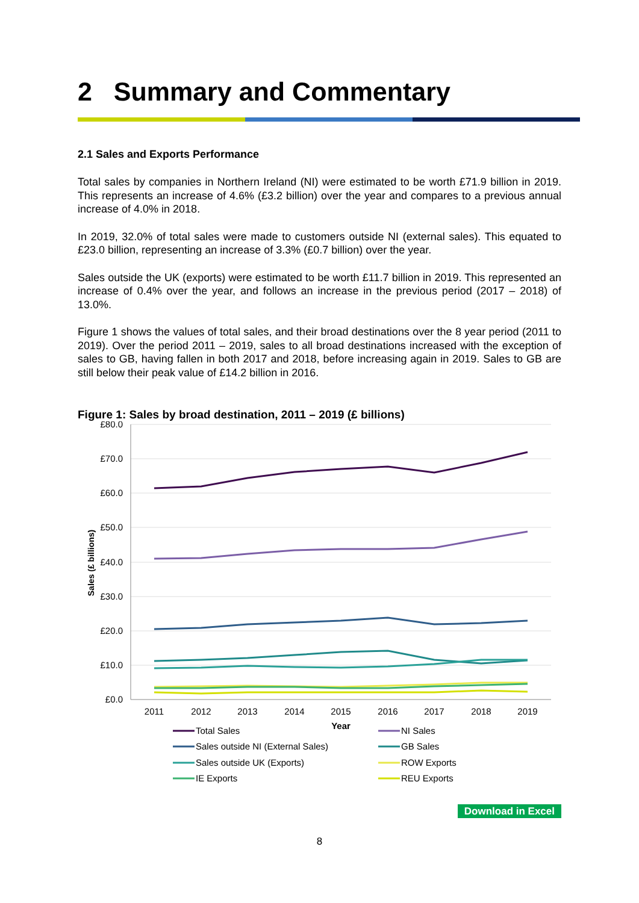2 Summary and Commentary
2.1 Sales and Exports Performance
Total sales by companies in Northern Ireland (NI) were estimated to be worth £71.9 billion in 2019. This represents an increase of 4.6% (£3.2 billion) over the year and compares to a previous annual increase of 4.0% in 2018.
In 2019, 32.0% of total sales were made to customers outside NI (external sales). This equated to £23.0 billion, representing an increase of 3.3% (£0.7 billion) over the year.
Sales outside the UK (exports) were estimated to be worth £11.7 billion in 2019. This represented an increase of 0.4% over the year, and follows an increase in the previous period (2017 – 2018) of 13.0%.
Figure 1 shows the values of total sales, and their broad destinations over the 8 year period (2011 to 2019). Over the period 2011 – 2019, sales to all broad destinations increased with the exception of sales to GB, having fallen in both 2017 and 2018, before increasing again in 2019. Sales to GB are still below their peak value of £14.2 billion in 2016.
Figure 1: Sales by broad destination, 2011 – 2019 (£ billions)
£80.0
£70.0
£60.0
£50.0
£40.0
£30.0
£20.0
£10.0
£0.0
Sales (£ billions)
2011
2012
2013
2014
2015
2016
2017
2018
2019
Year
Total Sales
NI Sales
Sales outside NI (External Sales)
GB Sales
Sales outside UK (Exports)
ROW Exports
IE Exports
REU Exports
Download in Excel
8